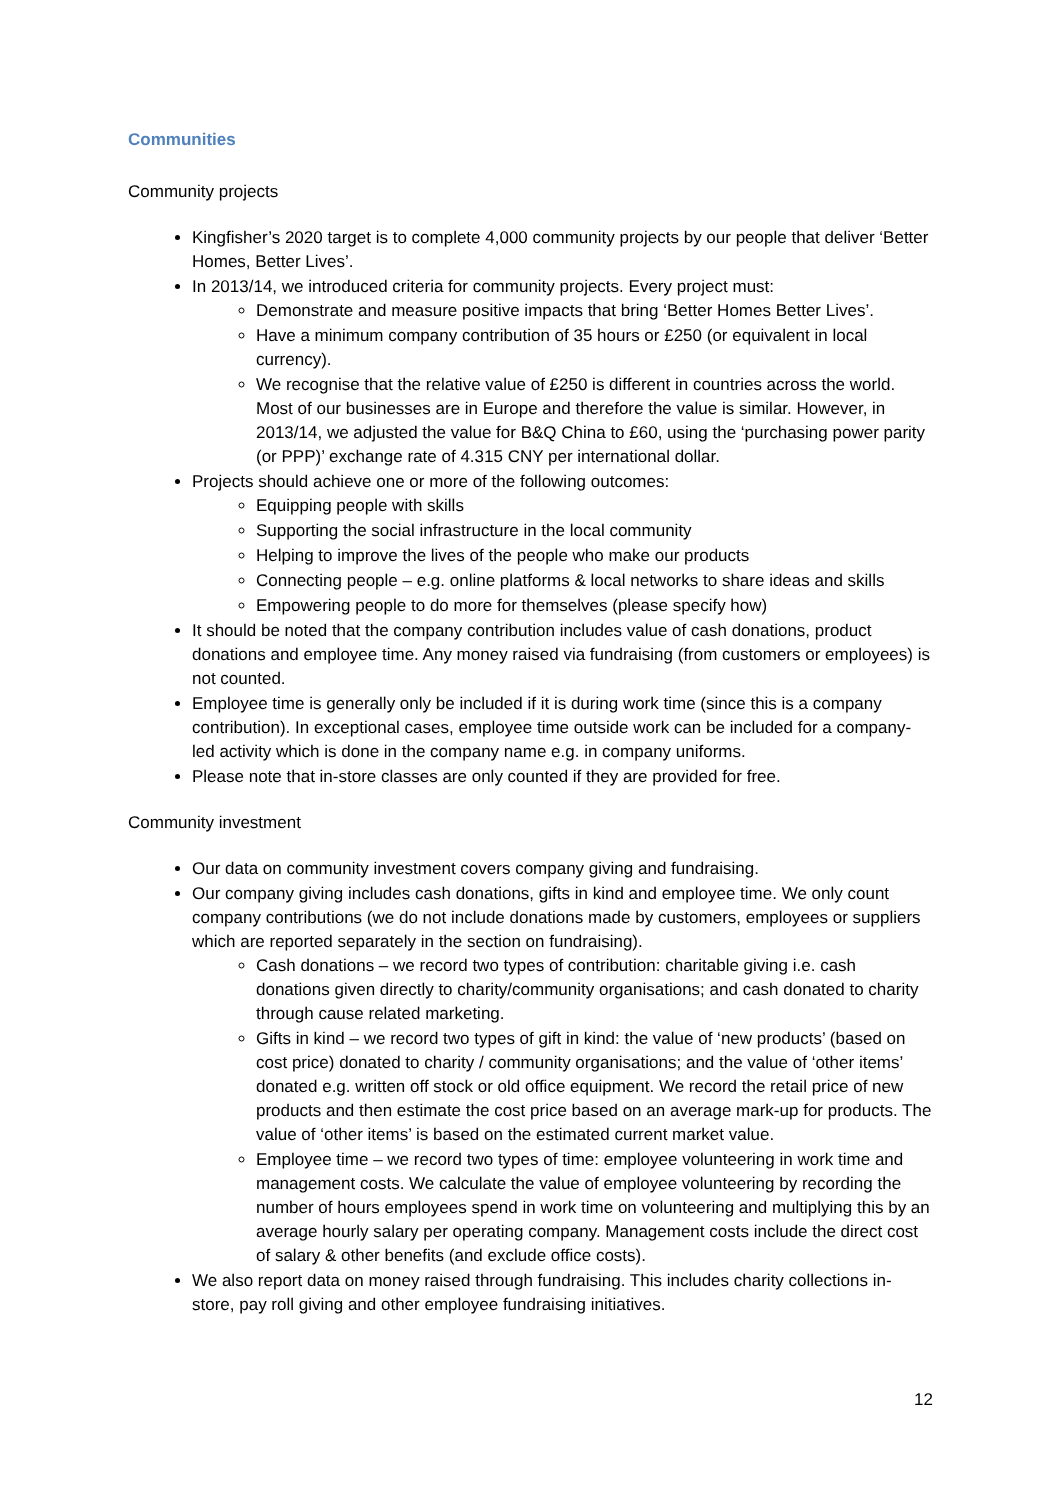Communities
Community projects
Kingfisher’s 2020 target is to complete 4,000 community projects by our people that deliver ‘Better Homes, Better Lives’.
In 2013/14, we introduced criteria for community projects. Every project must:
Demonstrate and measure positive impacts that bring ‘Better Homes Better Lives’.
Have a minimum company contribution of 35 hours or £250 (or equivalent in local currency).
We recognise that the relative value of £250 is different in countries across the world. Most of our businesses are in Europe and therefore the value is similar. However, in 2013/14, we adjusted the value for B&Q China to £60, using the ‘purchasing power parity (or PPP)’ exchange rate of 4.315 CNY per international dollar.
Projects should achieve one or more of the following outcomes:
Equipping people with skills
Supporting the social infrastructure in the local community
Helping to improve the lives of the people who make our products
Connecting people – e.g. online platforms & local networks to share ideas and skills
Empowering people to do more for themselves (please specify how)
It should be noted that the company contribution includes value of cash donations, product donations and employee time. Any money raised via fundraising (from customers or employees) is not counted.
Employee time is generally only be included if it is during work time (since this is a company contribution). In exceptional cases, employee time outside work can be included for a company-led activity which is done in the company name e.g. in company uniforms.
Please note that in-store classes are only counted if they are provided for free.
Community investment
Our data on community investment covers company giving and fundraising.
Our company giving includes cash donations, gifts in kind and employee time. We only count company contributions (we do not include donations made by customers, employees or suppliers which are reported separately in the section on fundraising).
Cash donations – we record two types of contribution: charitable giving i.e. cash donations given directly to charity/community organisations; and cash donated to charity through cause related marketing.
Gifts in kind – we record two types of gift in kind: the value of ‘new products’ (based on cost price) donated to charity / community organisations; and the value of ‘other items’ donated e.g. written off stock or old office equipment. We record the retail price of new products and then estimate the cost price based on an average mark-up for products. The value of ‘other items’ is based on the estimated current market value.
Employee time – we record two types of time: employee volunteering in work time and management costs. We calculate the value of employee volunteering by recording the number of hours employees spend in work time on volunteering and multiplying this by an average hourly salary per operating company. Management costs include the direct cost of salary & other benefits (and exclude office costs).
We also report data on money raised through fundraising. This includes charity collections in-store, pay roll giving and other employee fundraising initiatives.
12